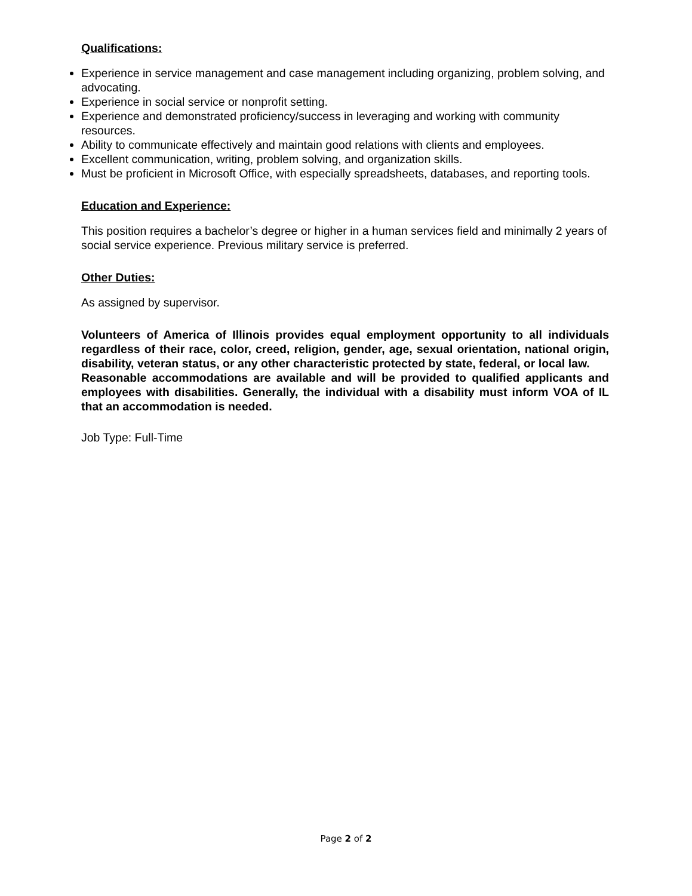Qualifications:
Experience in service management and case management including organizing, problem solving, and advocating.
Experience in social service or nonprofit setting.
Experience and demonstrated proficiency/success in leveraging and working with community resources.
Ability to communicate effectively and maintain good relations with clients and employees.
Excellent communication, writing, problem solving, and organization skills.
Must be proficient in Microsoft Office, with especially spreadsheets, databases, and reporting tools.
Education and Experience:
This position requires a bachelor’s degree or higher in a human services field and minimally 2 years of social service experience. Previous military service is preferred.
Other Duties:
As assigned by supervisor.
Volunteers of America of Illinois provides equal employment opportunity to all individuals regardless of their race, color, creed, religion, gender, age, sexual orientation, national origin, disability, veteran status, or any other characteristic protected by state, federal, or local law.
Reasonable accommodations are available and will be provided to qualified applicants and employees with disabilities. Generally, the individual with a disability must inform VOA of IL that an accommodation is needed.
Job Type: Full-Time
Page 2 of 2